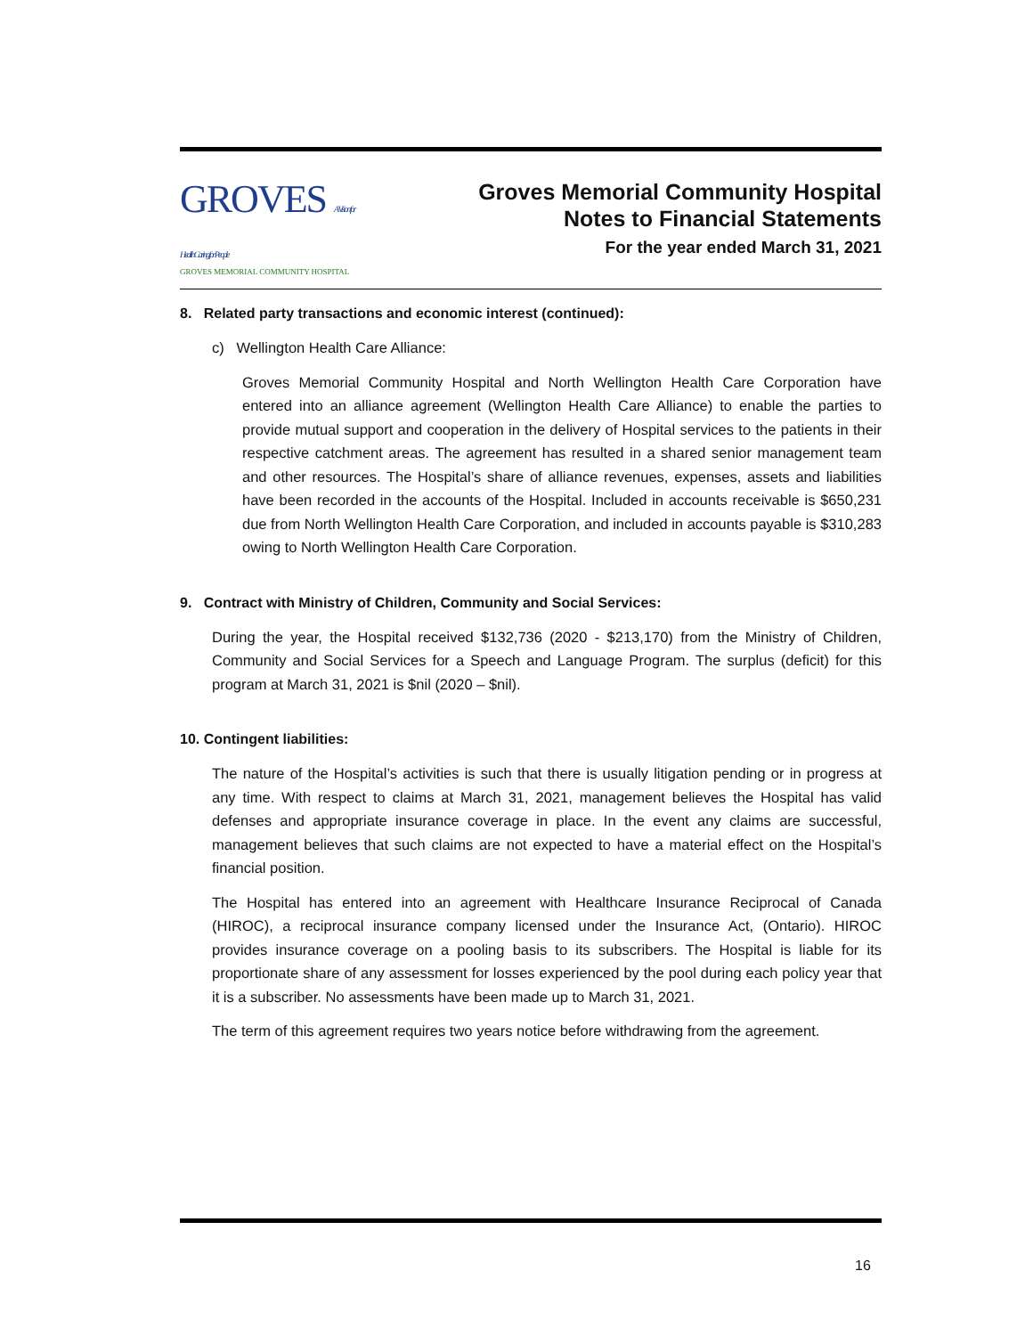GROVES A Vision for Health Caring for People
GROVES MEMORIAL COMMUNITY HOSPITAL
Groves Memorial Community Hospital
Notes to Financial Statements
For the year ended March 31, 2021
8. Related party transactions and economic interest (continued):
c) Wellington Health Care Alliance:
Groves Memorial Community Hospital and North Wellington Health Care Corporation have entered into an alliance agreement (Wellington Health Care Alliance) to enable the parties to provide mutual support and cooperation in the delivery of Hospital services to the patients in their respective catchment areas. The agreement has resulted in a shared senior management team and other resources. The Hospital’s share of alliance revenues, expenses, assets and liabilities have been recorded in the accounts of the Hospital. Included in accounts receivable is $650,231 due from North Wellington Health Care Corporation, and included in accounts payable is $310,283 owing to North Wellington Health Care Corporation.
9. Contract with Ministry of Children, Community and Social Services:
During the year, the Hospital received $132,736 (2020 - $213,170) from the Ministry of Children, Community and Social Services for a Speech and Language Program. The surplus (deficit) for this program at March 31, 2021 is $nil (2020 – $nil).
10. Contingent liabilities:
The nature of the Hospital’s activities is such that there is usually litigation pending or in progress at any time. With respect to claims at March 31, 2021, management believes the Hospital has valid defenses and appropriate insurance coverage in place. In the event any claims are successful, management believes that such claims are not expected to have a material effect on the Hospital’s financial position.
The Hospital has entered into an agreement with Healthcare Insurance Reciprocal of Canada (HIROC), a reciprocal insurance company licensed under the Insurance Act, (Ontario). HIROC provides insurance coverage on a pooling basis to its subscribers. The Hospital is liable for its proportionate share of any assessment for losses experienced by the pool during each policy year that it is a subscriber. No assessments have been made up to March 31, 2021.
The term of this agreement requires two years notice before withdrawing from the agreement.
16